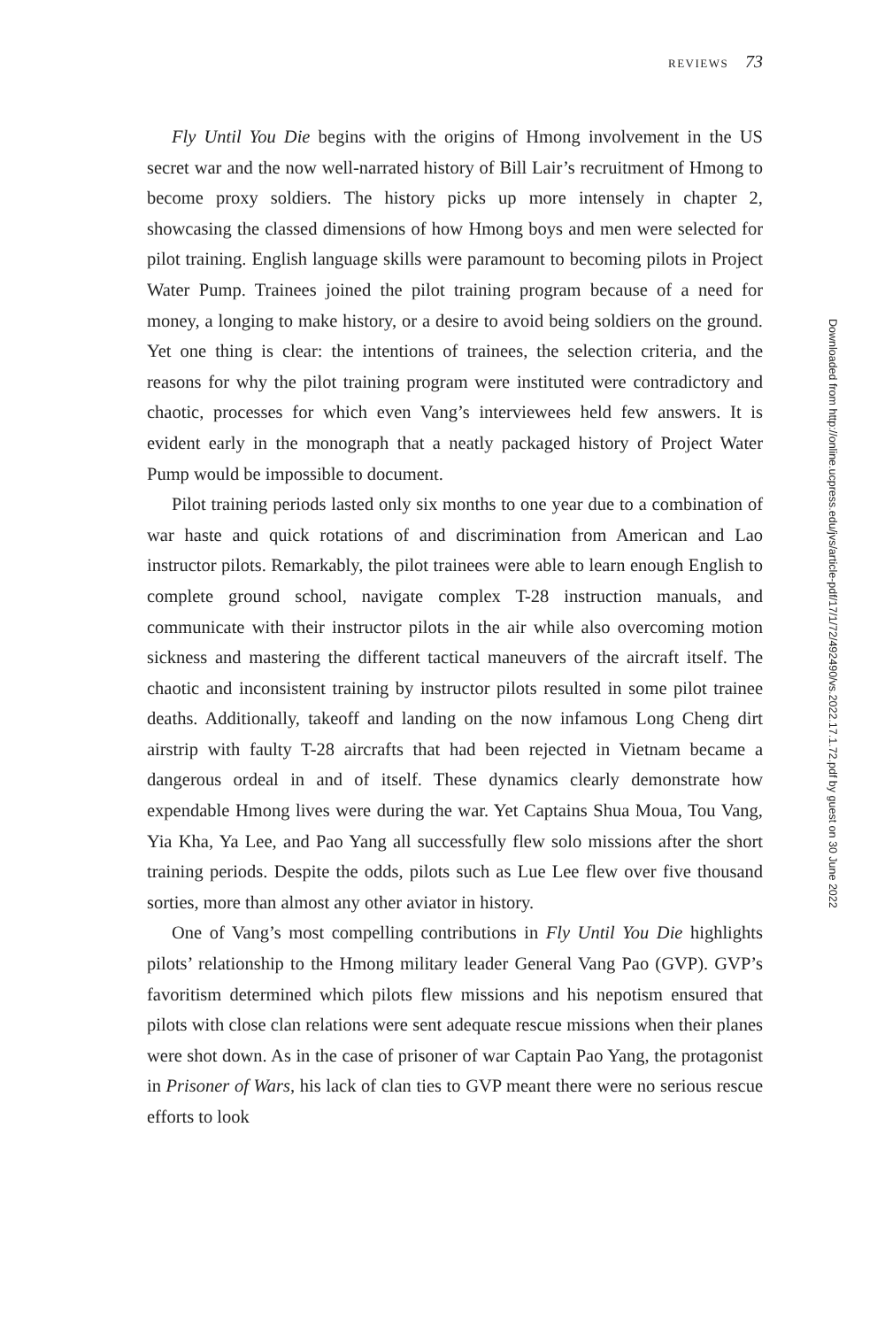REVIEWS 73
Fly Until You Die begins with the origins of Hmong involvement in the US secret war and the now well-narrated history of Bill Lair’s recruitment of Hmong to become proxy soldiers. The history picks up more intensely in chapter 2, showcasing the classed dimensions of how Hmong boys and men were selected for pilot training. English language skills were paramount to becoming pilots in Project Water Pump. Trainees joined the pilot training program because of a need for money, a longing to make history, or a desire to avoid being soldiers on the ground. Yet one thing is clear: the intentions of trainees, the selection criteria, and the reasons for why the pilot training program were instituted were contradictory and chaotic, processes for which even Vang’s interviewees held few answers. It is evident early in the monograph that a neatly packaged history of Project Water Pump would be impossible to document.
Pilot training periods lasted only six months to one year due to a combination of war haste and quick rotations of and discrimination from American and Lao instructor pilots. Remarkably, the pilot trainees were able to learn enough English to complete ground school, navigate complex T-28 instruction manuals, and communicate with their instructor pilots in the air while also overcoming motion sickness and mastering the different tactical maneuvers of the aircraft itself. The chaotic and inconsistent training by instructor pilots resulted in some pilot trainee deaths. Additionally, takeoff and landing on the now infamous Long Cheng dirt airstrip with faulty T-28 aircrafts that had been rejected in Vietnam became a dangerous ordeal in and of itself. These dynamics clearly demonstrate how expendable Hmong lives were during the war. Yet Captains Shua Moua, Tou Vang, Yia Kha, Ya Lee, and Pao Yang all successfully flew solo missions after the short training periods. Despite the odds, pilots such as Lue Lee flew over five thousand sorties, more than almost any other aviator in history.
One of Vang’s most compelling contributions in Fly Until You Die highlights pilots’ relationship to the Hmong military leader General Vang Pao (GVP). GVP’s favoritism determined which pilots flew missions and his nepotism ensured that pilots with close clan relations were sent adequate rescue missions when their planes were shot down. As in the case of prisoner of war Captain Pao Yang, the protagonist in Prisoner of Wars, his lack of clan ties to GVP meant there were no serious rescue efforts to look
Downloaded from http://online.ucpress.edu/jvs/article-pdf/17/1/72/492490/vs.2022.17.1.72.pdf by guest on 30 June 2022